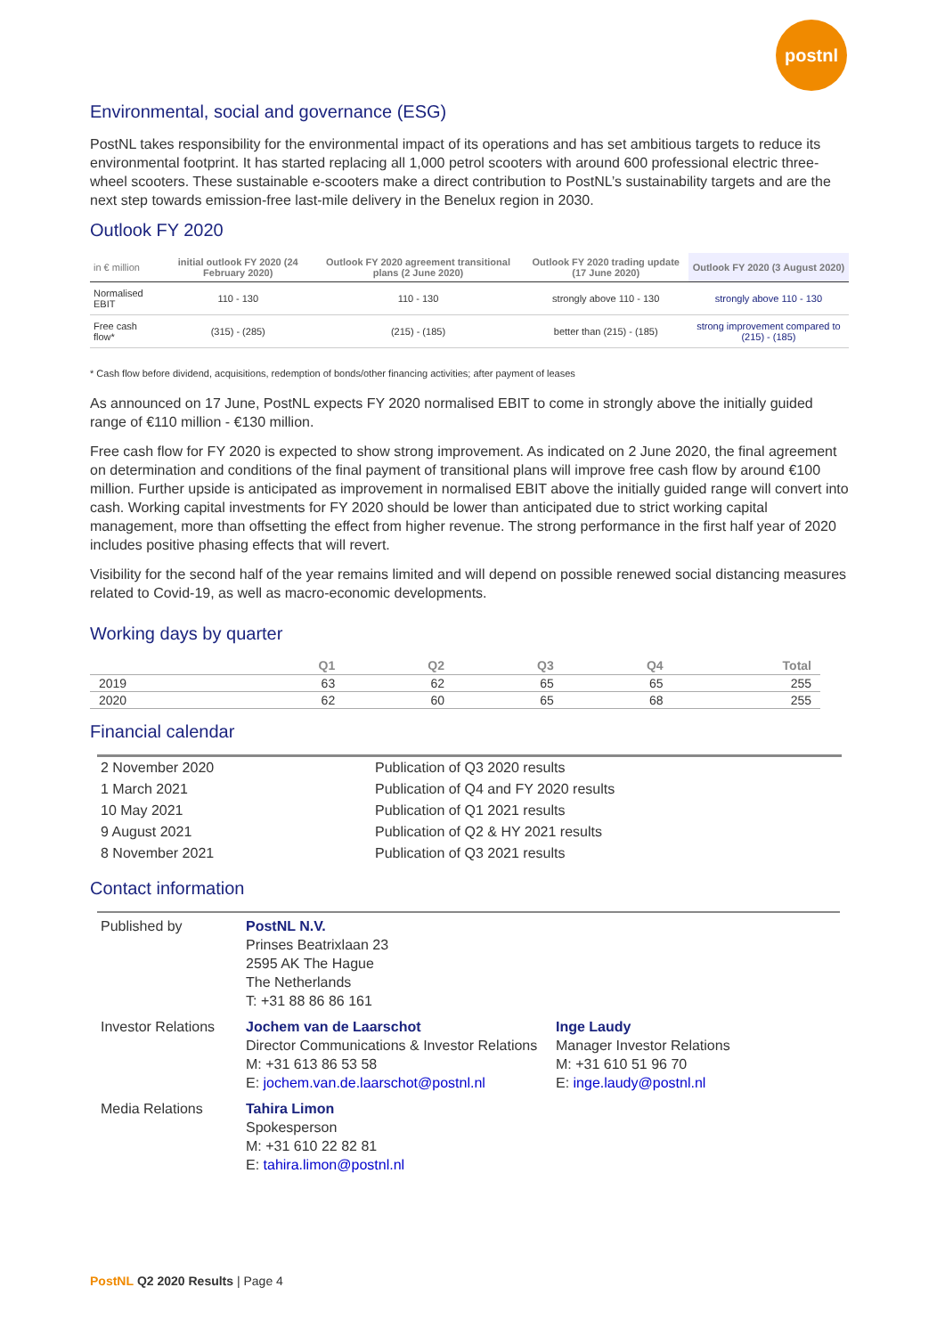postnl
Environmental, social and governance (ESG)
PostNL takes responsibility for the environmental impact of its operations and has set ambitious targets to reduce its environmental footprint. It has started replacing all 1,000 petrol scooters with around 600 professional electric three-wheel scooters. These sustainable e-scooters make a direct contribution to PostNL’s sustainability targets and are the next step towards emission-free last-mile delivery in the Benelux region in 2030.
Outlook FY 2020
| in € million | initial outlook FY 2020 (24 February 2020) | Outlook FY 2020 agreement transitional plans (2 June 2020) | Outlook FY 2020 trading update (17 June 2020) | Outlook FY 2020 (3 August 2020) |
| --- | --- | --- | --- | --- |
| Normalised EBIT | 110 - 130 | 110 - 130 | strongly above 110 - 130 | strongly above 110 - 130 |
| Free cash flow* | (315) - (285) | (215) - (185) | better than (215) - (185) | strong improvement compared to (215) - (185) |
* Cash flow before dividend, acquisitions, redemption of bonds/other financing activities; after payment of leases
As announced on 17 June, PostNL expects FY 2020 normalised EBIT to come in strongly above the initially guided range of €110 million - €130 million.
Free cash flow for FY 2020 is expected to show strong improvement. As indicated on 2 June 2020, the final agreement on determination and conditions of the final payment of transitional plans will improve free cash flow by around €100 million. Further upside is anticipated as improvement in normalised EBIT above the initially guided range will convert into cash. Working capital investments for FY 2020 should be lower than anticipated due to strict working capital management, more than offsetting the effect from higher revenue. The strong performance in the first half year of 2020 includes positive phasing effects that will revert.
Visibility for the second half of the year remains limited and will depend on possible renewed social distancing measures related to Covid-19, as well as macro-economic developments.
Working days by quarter
| | Q1 | Q2 | Q3 | Q4 | Total |
| --- | --- | --- | --- | --- | --- |
| 2019 | 63 | 62 | 65 | 65 | 255 |
| 2020 | 62 | 60 | 65 | 68 | 255 |
Financial calendar
| 2 November 2020 | Publication of Q3 2020 results |
| 1 March 2021 | Publication of Q4 and FY 2020 results |
| 10 May 2021 | Publication of Q1 2021 results |
| 9 August 2021 | Publication of Q2 & HY 2021 results |
| 8 November 2021 | Publication of Q3 2021 results |
Contact information
| Published by | PostNL N.V. Prinses Beatrixlaan 23 2595 AK The Hague The Netherlands T: +31 88 86 86 161 | |
| Investor Relations | Jochem van de Laarschot Director Communications & Investor Relations M: +31 613 86 53 58 E: jochem.van.de.laarschot@postnl.nl | Inge Laudy Manager Investor Relations M: +31 610 51 96 70 E: inge.laudy@postnl.nl |
| Media Relations | Tahira Limon Spokesperson M: +31 610 22 82 81 E: tahira.limon@postnl.nl | |
PostNL Q2 2020 Results | Page 4